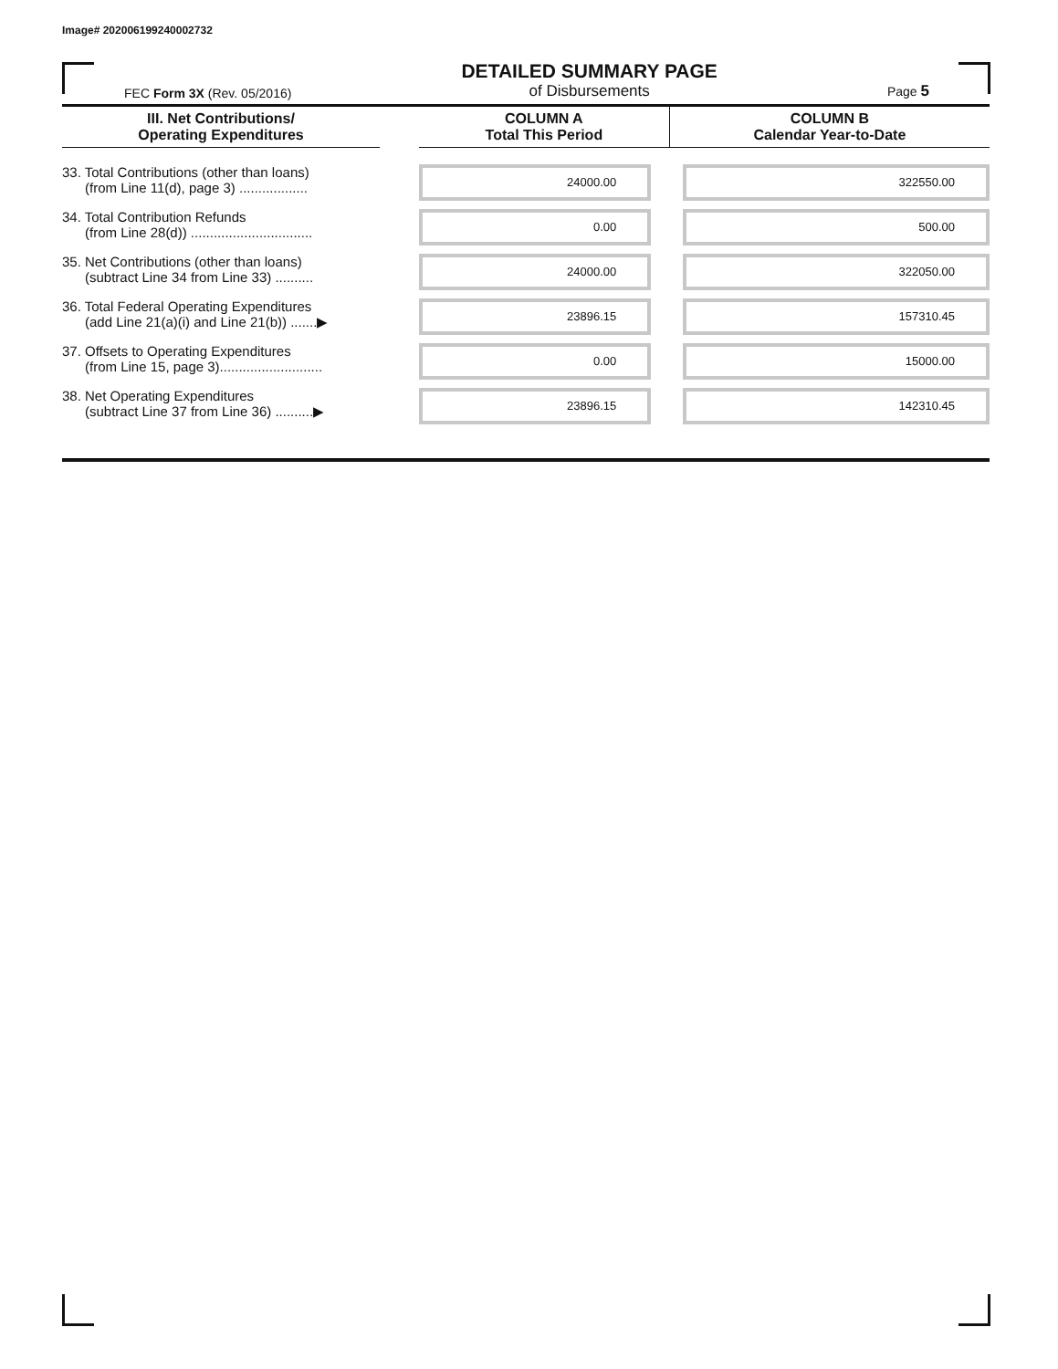Image# 202006199240002732
FEC Form 3X (Rev. 05/2016)
DETAILED SUMMARY PAGE
of Disbursements
Page 5
| III. Net Contributions/ Operating Expenditures | | COLUMN A Total This Period | COLUMN B Calendar Year-to-Date |
| --- | --- | --- | --- |
| 33. Total Contributions (other than loans) (from Line 11(d), page 3) .................. | | 24000.00 | 322550.00 |
| 34. Total Contribution Refunds (from Line 28(d)) ................................ | | 0.00 | 500.00 |
| 35. Net Contributions (other than loans) (subtract Line 34 from Line 33) .......... | | 24000.00 | 322050.00 |
| 36. Total Federal Operating Expenditures (add Line 21(a)(i) and Line 21(b)) .......▶ | | 23896.15 | 157310.45 |
| 37. Offsets to Operating Expenditures (from Line 15, page 3)........................... | | 0.00 | 15000.00 |
| 38. Net Operating Expenditures (subtract Line 37 from Line 36) ..........▶ | | 23896.15 | 142310.45 |